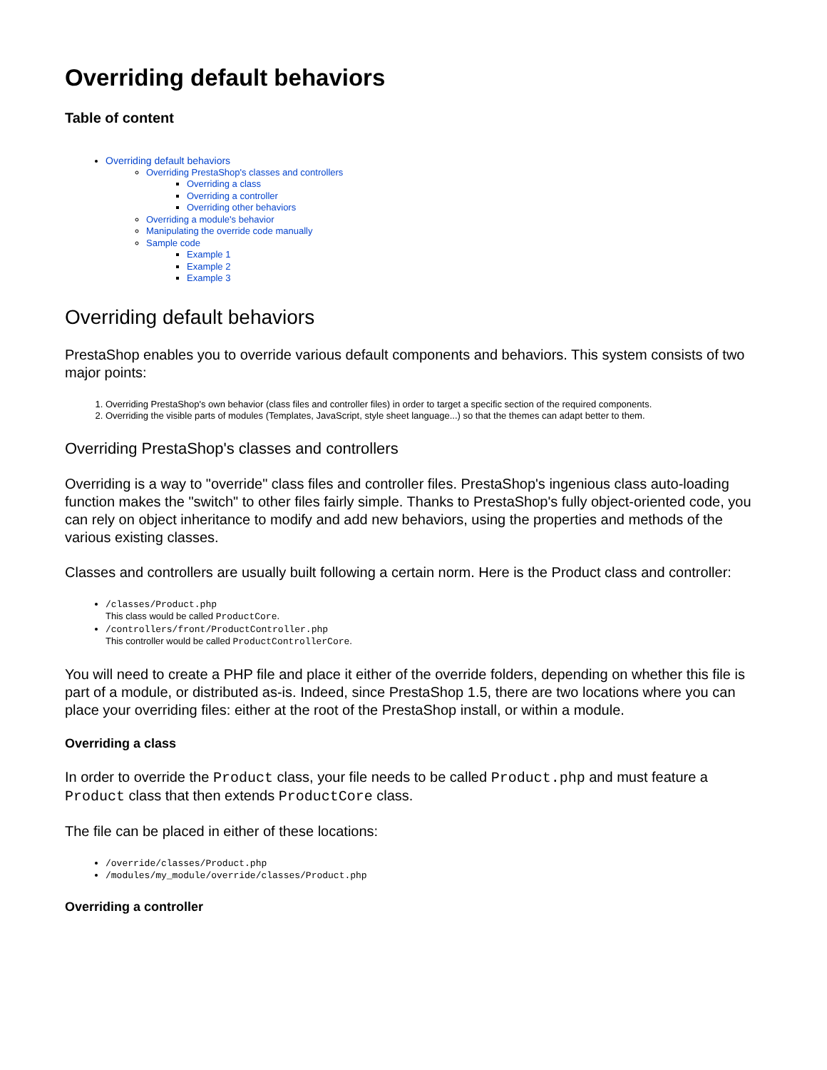Overriding default behaviors
Table of content
Overriding default behaviors
Overriding PrestaShop's classes and controllers
Overriding a class
Overriding a controller
Overriding other behaviors
Overriding a module's behavior
Manipulating the override code manually
Sample code
Example 1
Example 2
Example 3
Overriding default behaviors
PrestaShop enables you to override various default components and behaviors. This system consists of two major points:
1. Overriding PrestaShop's own behavior (class files and controller files) in order to target a specific section of the required components.
2. Overriding the visible parts of modules (Templates, JavaScript, style sheet language...) so that the themes can adapt better to them.
Overriding PrestaShop's classes and controllers
Overriding is a way to "override" class files and controller files. PrestaShop's ingenious class auto-loading function makes the "switch" to other files fairly simple. Thanks to PrestaShop's fully object-oriented code, you can rely on object inheritance to modify and add new behaviors, using the properties and methods of the various existing classes.
Classes and controllers are usually built following a certain norm. Here is the Product class and controller:
/classes/Product.php
This class would be called ProductCore.
/controllers/front/ProductController.php
This controller would be called ProductControllerCore.
You will need to create a PHP file and place it either of the override folders, depending on whether this file is part of a module, or distributed as-is. Indeed, since PrestaShop 1.5, there are two locations where you can place your overriding files: either at the root of the PrestaShop install, or within a module.
Overriding a class
In order to override the Product class, your file needs to be called Product.php and must feature a Product class that then extends ProductCore class.
The file can be placed in either of these locations:
/override/classes/Product.php
/modules/my_module/override/classes/Product.php
Overriding a controller